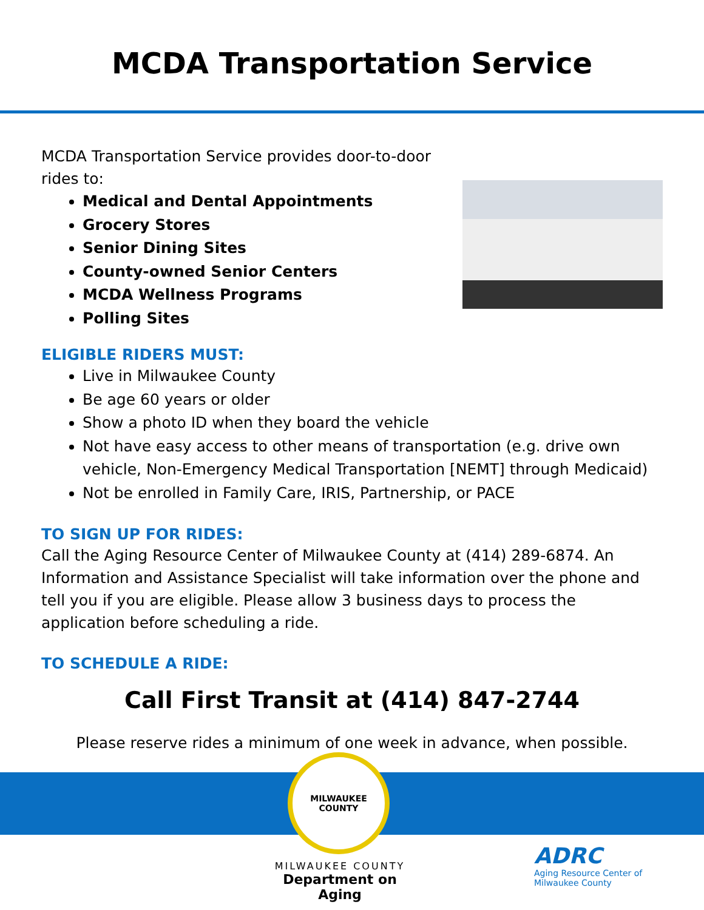MCDA Transportation Service
MCDA Transportation Service provides door-to-door rides to:
Medical and Dental Appointments
Grocery Stores
Senior Dining Sites
County-owned Senior Centers
MCDA Wellness Programs
Polling Sites
ELIGIBLE RIDERS MUST:
Live in Milwaukee County
Be age 60 years or older
Show a photo ID when they board the vehicle
Not have easy access to other means of transportation (e.g. drive own vehicle, Non-Emergency Medical Transportation [NEMT] through Medicaid)
Not be enrolled in Family Care, IRIS, Partnership, or PACE
TO SIGN UP FOR RIDES:
Call the Aging Resource Center of Milwaukee County at (414) 289-6874. An Information and Assistance Specialist will take information over the phone and tell you if you are eligible. Please allow 3 business days to process the application before scheduling a ride.
TO SCHEDULE A RIDE:
Call First Transit at (414) 847-2744
Please reserve rides a minimum of one week in advance, when possible.
MILWAUKEE
COUNTY
MILWAUKEE COUNTY
Department on Aging
ADRC
Aging Resource Center of
Milwaukee County